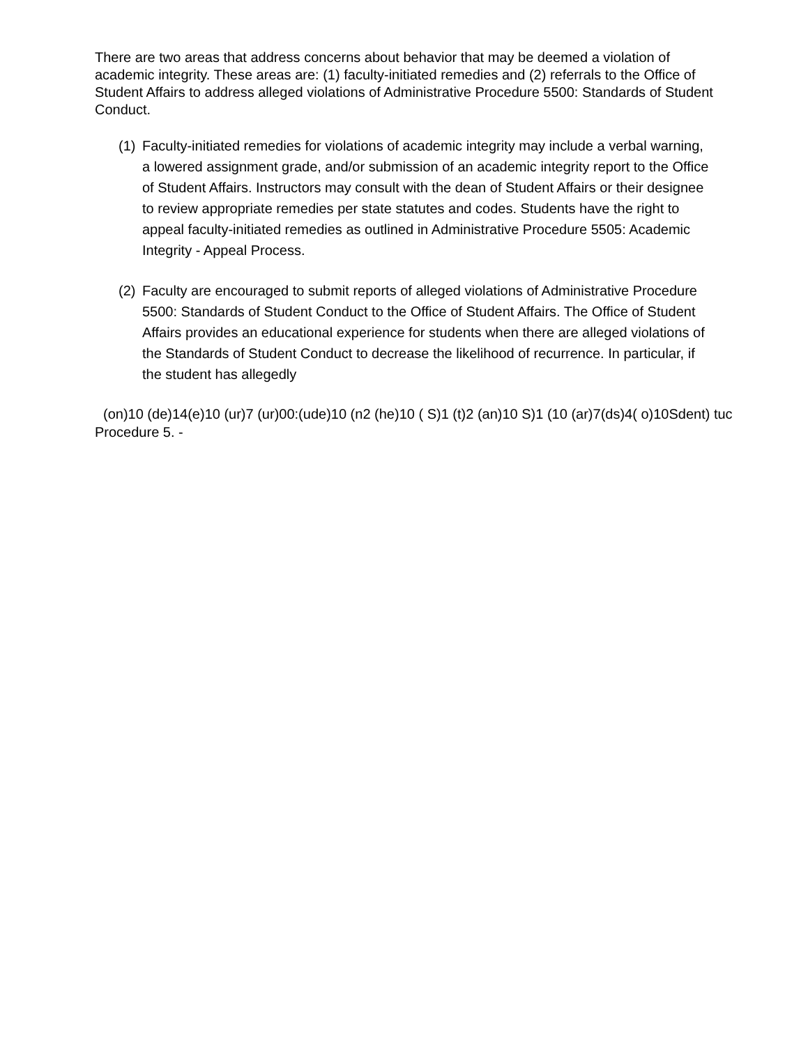There are two areas that address concerns about behavior that may be deemed a violation of academic integrity. These areas are: (1) faculty-initiated remedies and (2) referrals to the Office of Student Affairs to address alleged violations of Administrative Procedure 5500: Standards of Student Conduct.
(1) Faculty-initiated remedies for violations of academic integrity may include a verbal warning, a lowered assignment grade, and/or submission of an academic integrity report to the Office of Student Affairs. Instructors may consult with the dean of Student Affairs or their designee to review appropriate remedies per state statutes and codes. Students have the right to appeal faculty-initiated remedies as outlined in Administrative Procedure 5505: Academic Integrity - Appeal Process.
(2) Faculty are encouraged to submit reports of alleged violations of Administrative Procedure 5500: Standards of Student Conduct to the Office of Student Affairs. The Office of Student Affairs provides an educational experience for students when there are alleged violations of the Standards of Student Conduct to decrease the likelihood of recurrence. In particular, if the student has allegedly
(on)10 (de)14(e)10 (ur)7 (ur)00:(ude)10 (n2 (he)10 ( S)1 (t)2 (an)10 S)1 (10 (ar)7(ds)4( o)10Sdent) tuc
Procedure 5. -